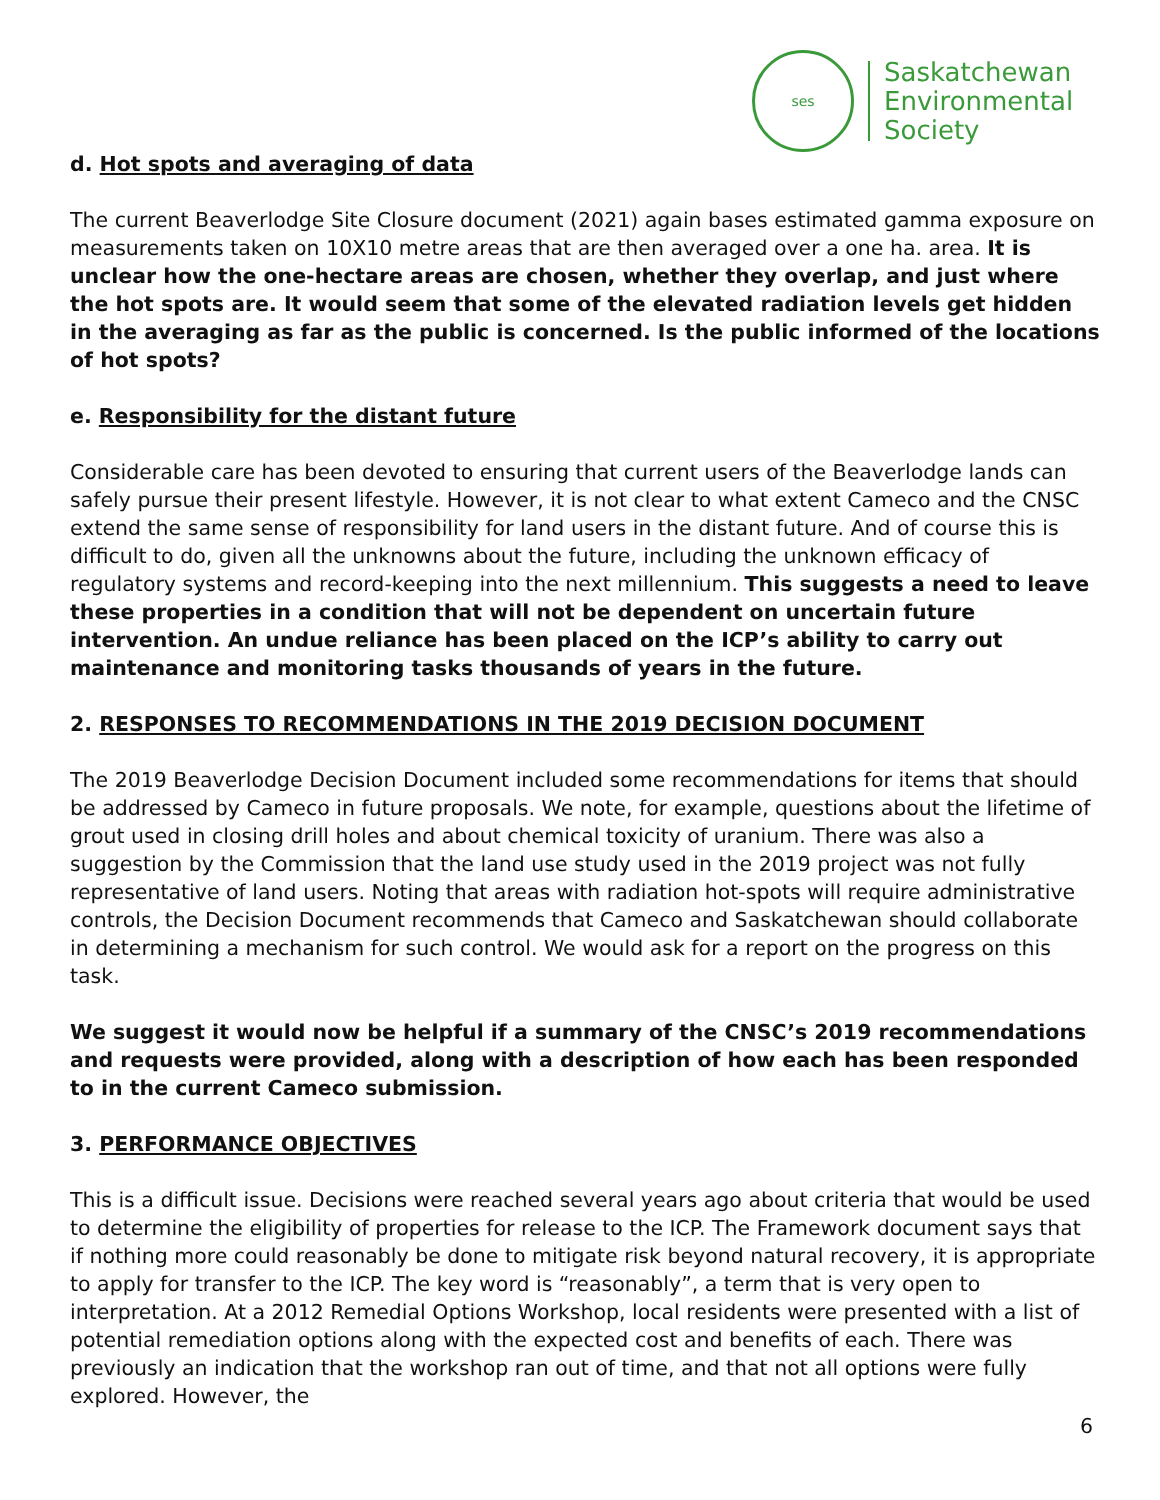ses
Saskatchewan
Environmental
Society
d. Hot spots and averaging of data
The current Beaverlodge Site Closure document (2021) again bases estimated gamma exposure on measurements taken on 10X10 metre areas that are then averaged over a one ha. area. It is unclear how the one-hectare areas are chosen, whether they overlap, and just where the hot spots are. It would seem that some of the elevated radiation levels get hidden in the averaging as far as the public is concerned. Is the public informed of the locations of hot spots?
e. Responsibility for the distant future
Considerable care has been devoted to ensuring that current users of the Beaverlodge lands can safely pursue their present lifestyle. However, it is not clear to what extent Cameco and the CNSC extend the same sense of responsibility for land users in the distant future. And of course this is difficult to do, given all the unknowns about the future, including the unknown efficacy of regulatory systems and record-keeping into the next millennium. This suggests a need to leave these properties in a condition that will not be dependent on uncertain future intervention. An undue reliance has been placed on the ICP’s ability to carry out maintenance and monitoring tasks thousands of years in the future.
2. RESPONSES TO RECOMMENDATIONS IN THE 2019 DECISION DOCUMENT
The 2019 Beaverlodge Decision Document included some recommendations for items that should be addressed by Cameco in future proposals. We note, for example, questions about the lifetime of grout used in closing drill holes and about chemical toxicity of uranium. There was also a suggestion by the Commission that the land use study used in the 2019 project was not fully representative of land users. Noting that areas with radiation hot-spots will require administrative controls, the Decision Document recommends that Cameco and Saskatchewan should collaborate in determining a mechanism for such control. We would ask for a report on the progress on this task.
We suggest it would now be helpful if a summary of the CNSC’s 2019 recommendations and requests were provided, along with a description of how each has been responded to in the current Cameco submission.
3. PERFORMANCE OBJECTIVES
This is a difficult issue. Decisions were reached several years ago about criteria that would be used to determine the eligibility of properties for release to the ICP. The Framework document says that if nothing more could reasonably be done to mitigate risk beyond natural recovery, it is appropriate to apply for transfer to the ICP. The key word is “reasonably”, a term that is very open to interpretation. At a 2012 Remedial Options Workshop, local residents were presented with a list of potential remediation options along with the expected cost and benefits of each. There was previously an indication that the workshop ran out of time, and that not all options were fully explored. However, the
6